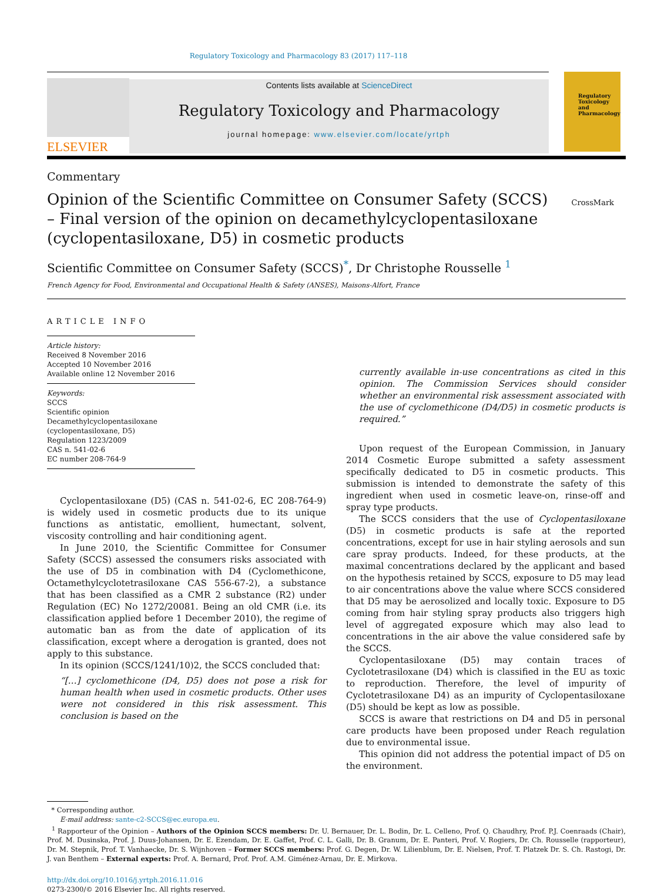Regulatory Toxicology and Pharmacology 83 (2017) 117–118
ELSEVIER
Contents lists available at ScienceDirect
Regulatory Toxicology and Pharmacology
journal homepage: www.elsevier.com/locate/yrtph
Regulatory Toxicology and Pharmacology
Commentary
Opinion of the Scientific Committee on Consumer Safety (SCCS) – Final version of the opinion on decamethylcyclopentasiloxane (cyclopentasiloxane, D5) in cosmetic products
CrossMark
Scientific Committee on Consumer Safety (SCCS)<sup>*</sup>, Dr Christophe Rousselle <sup>1</sup>
French Agency for Food, Environmental and Occupational Health & Safety (ANSES), Maisons-Alfort, France
ARTICLE INFO
Article history:
Received 8 November 2016
Accepted 10 November 2016
Available online 12 November 2016
Keywords:
SCCS
Scientific opinion
Decamethylcyclopentasiloxane
(cyclopentasiloxane, D5)
Regulation 1223/2009
CAS n. 541-02-6
EC number 208-764-9
Cyclopentasiloxane (D5) (CAS n. 541-02-6, EC 208-764-9) is widely used in cosmetic products due to its unique functions as antistatic, emollient, humectant, solvent, viscosity controlling and hair conditioning agent.
In June 2010, the Scientific Committee for Consumer Safety (SCCS) assessed the consumers risks associated with the use of D5 in combination with D4 (Cyclomethicone, Octamethylcyclotetrasiloxane CAS 556-67-2), a substance that has been classified as a CMR 2 substance (R2) under Regulation (EC) No 1272/20081. Being an old CMR (i.e. its classification applied before 1 December 2010), the regime of automatic ban as from the date of application of its classification, except where a derogation is granted, does not apply to this substance.
In its opinion (SCCS/1241/10)2, the SCCS concluded that:
“[…] cyclomethicone (D4, D5) does not pose a risk for human health when used in cosmetic products. Other uses were not considered in this risk assessment. This conclusion is based on the
currently available in-use concentrations as cited in this opinion. The Commission Services should consider whether an environmental risk assessment associated with the use of cyclomethicone (D4/D5) in cosmetic products is required.”
Upon request of the European Commission, in January 2014 Cosmetic Europe submitted a safety assessment specifically dedicated to D5 in cosmetic products. This submission is intended to demonstrate the safety of this ingredient when used in cosmetic leave-on, rinse-off and spray type products.
The SCCS considers that the use of Cyclopentasiloxane (D5) in cosmetic products is safe at the reported concentrations, except for use in hair styling aerosols and sun care spray products. Indeed, for these products, at the maximal concentrations declared by the applicant and based on the hypothesis retained by SCCS, exposure to D5 may lead to air concentrations above the value where SCCS considered that D5 may be aerosolized and locally toxic. Exposure to D5 coming from hair styling spray products also triggers high level of aggregated exposure which may also lead to concentrations in the air above the value considered safe by the SCCS.
Cyclopentasiloxane (D5) may contain traces of Cyclotetrasiloxane (D4) which is classified in the EU as toxic to reproduction. Therefore, the level of impurity of Cyclotetrasiloxane D4) as an impurity of Cyclopentasiloxane (D5) should be kept as low as possible.
SCCS is aware that restrictions on D4 and D5 in personal care products have been proposed under Reach regulation due to environmental issue.
This opinion did not address the potential impact of D5 on the environment.
* Corresponding author.
E-mail address: sante-c2-SCCS@ec.europa.eu.
<sup>1</sup> Rapporteur of the Opinion – Authors of the Opinion SCCS members: Dr. U. Bernauer, Dr. L. Bodin, Dr. L. Celleno, Prof. Q. Chaudhry, Prof. P.J. Coenraads (Chair), Prof. M. Dusinska, Prof. J. Duus-Johansen, Dr. E. Ezendam, Dr. E. Gaffet, Prof. C. L. Galli, Dr. B. Granum, Dr. E. Panteri, Prof. V. Rogiers, Dr. Ch. Rousselle (rapporteur), Dr. M. Stepnik, Prof. T. Vanhaecke, Dr. S. Wijnhoven – Former SCCS members: Prof. G. Degen, Dr. W. Lilienblum, Dr. E. Nielsen, Prof. T. Platzek Dr. S. Ch. Rastogi, Dr. J. van Benthem – External experts: Prof. A. Bernard, Prof. Prof. A.M. Giménez-Arnau, Dr. E. Mirkova.
http://dx.doi.org/10.1016/j.yrtph.2016.11.016
0273-2300/© 2016 Elsevier Inc. All rights reserved.